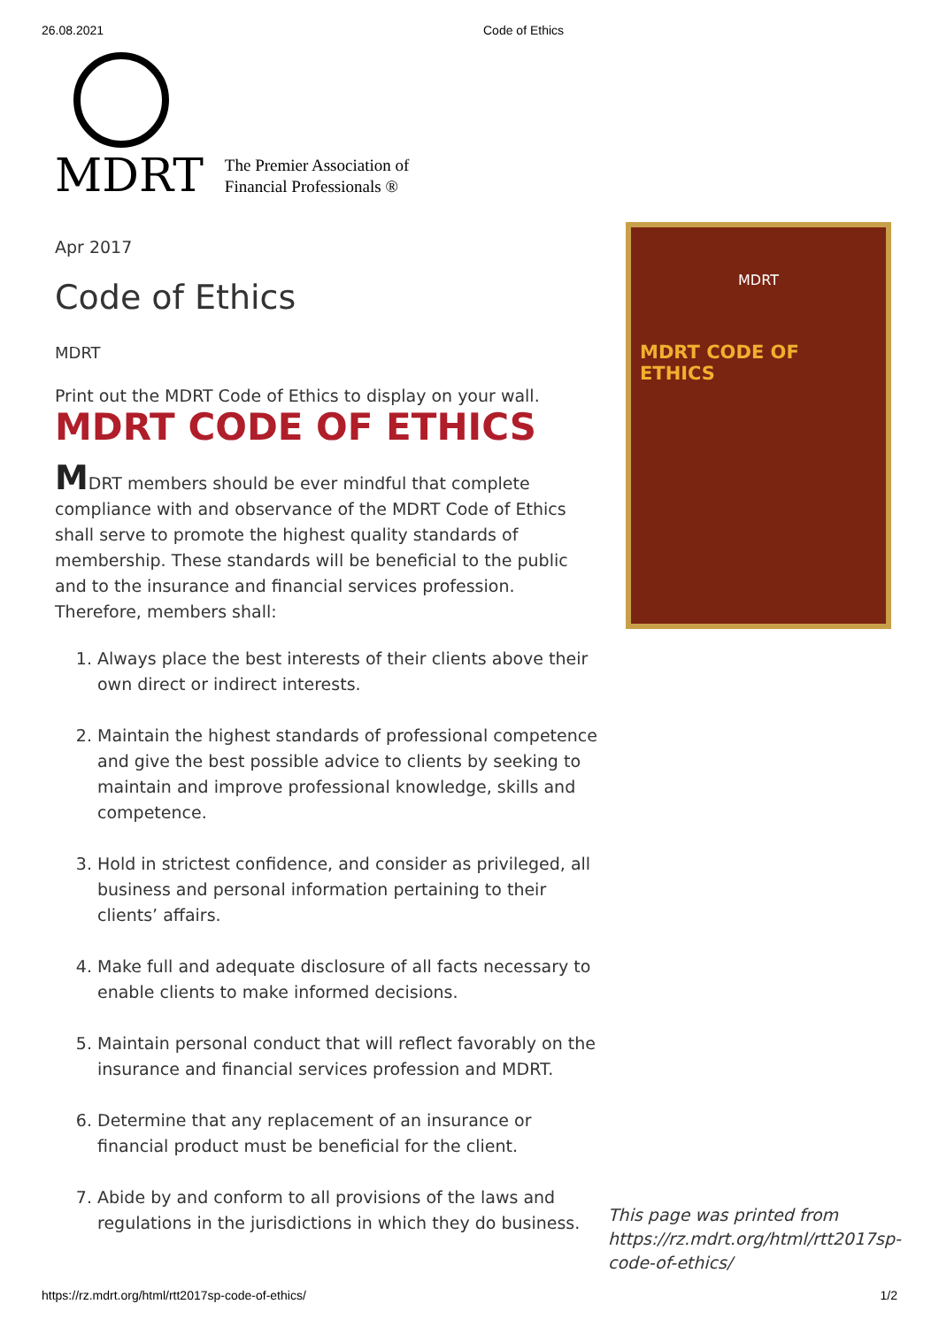26.08.2021 Code of Ethics
MDRT
The Premier Association of
Financial Professionals ®
Apr 2017
Code of Ethics
MDRT
Print out the MDRT Code of Ethics to display on your wall.
MDRT CODE OF ETHICS
MDRT members should be ever mindful that complete compliance with and observance of the MDRT Code of Ethics shall serve to promote the highest quality standards of membership. These standards will be beneficial to the public and to the insurance and financial services profession. Therefore, members shall:
1. Always place the best interests of their clients above their own direct or indirect interests.
2. Maintain the highest standards of professional competence and give the best possible advice to clients by seeking to maintain and improve professional knowledge, skills and competence.
3. Hold in strictest confidence, and consider as privileged, all business and personal information pertaining to their clients’ affairs.
4. Make full and adequate disclosure of all facts necessary to enable clients to make informed decisions.
5. Maintain personal conduct that will reflect favorably on the insurance and financial services profession and MDRT.
6. Determine that any replacement of an insurance or financial product must be beneficial for the client.
7. Abide by and conform to all provisions of the laws and regulations in the jurisdictions in which they do business.
MDRT
MDRT CODE OF ETHICS
This page was printed from https://rz.mdrt.org/html/rtt2017sp-code-of-ethics/
https://rz.mdrt.org/html/rtt2017sp-code-of-ethics/ 1/2